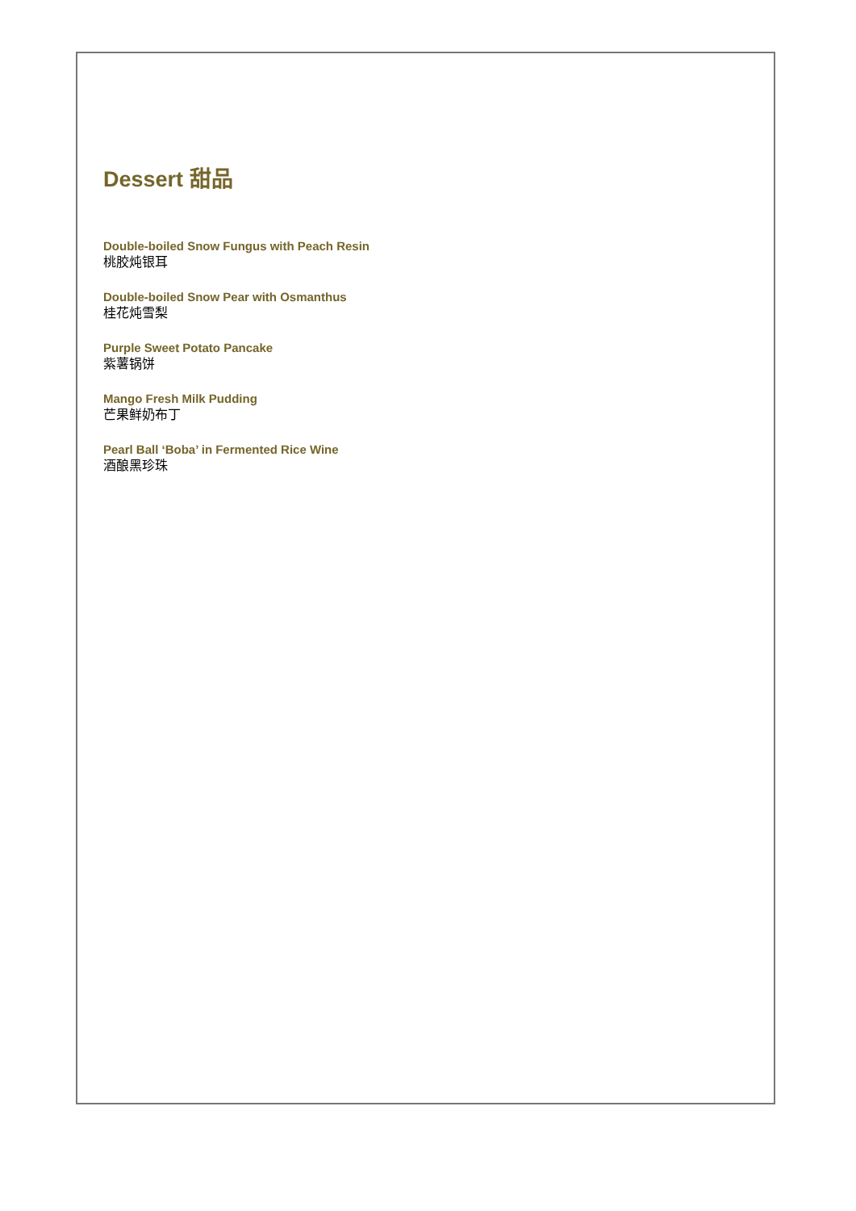Dessert 甜品
Double-boiled Snow Fungus with Peach Resin
桃胶炖银耳
Double-boiled Snow Pear with Osmanthus
桂花炖雪梨
Purple Sweet Potato Pancake
紫薯锅饼
Mango Fresh Milk Pudding
芒果鲜奶布丁
Pearl Ball ‘Boba’ in Fermented Rice Wine
酒酿黑珍珠